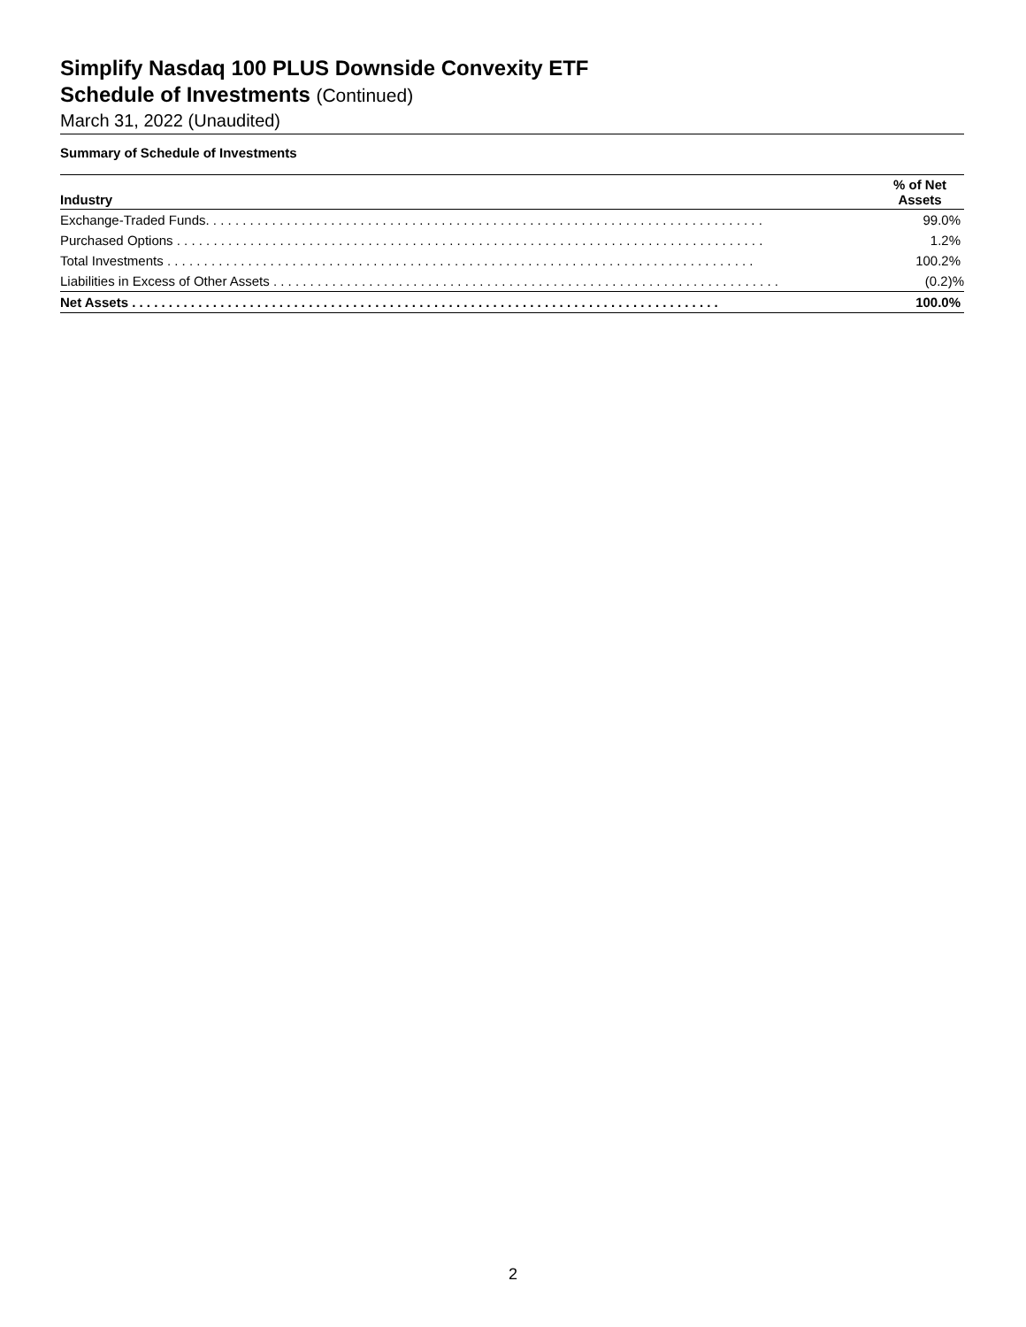Simplify Nasdaq 100 PLUS Downside Convexity ETF
Schedule of Investments (Continued)
March 31, 2022 (Unaudited)
Summary of Schedule of Investments
| Industry | % of Net Assets |
| --- | --- |
| Exchange-Traded Funds. . . . . . . . . . . . . . . . . . . . . . . . . . . . . . . . . . . . . . . . . . . . . . . . . . . . . . . . . . . . . . . . . . . . . . . . . . . . | 99.0% |
| Purchased Options . . . . . . . . . . . . . . . . . . . . . . . . . . . . . . . . . . . . . . . . . . . . . . . . . . . . . . . . . . . . . . . . . . . . . . . . . . . . . . . . | 1.2% |
| Total Investments . . . . . . . . . . . . . . . . . . . . . . . . . . . . . . . . . . . . . . . . . . . . . . . . . . . . . . . . . . . . . . . . . . . . . . . . . . . . . . . . | 100.2% |
| Liabilities in Excess of Other Assets . . . . . . . . . . . . . . . . . . . . . . . . . . . . . . . . . . . . . . . . . . . . . . . . . . . . . . . . . . . . . . . . . . . . . | (0.2)% |
| Net Assets . . . . . . . . . . . . . . . . . . . . . . . . . . . . . . . . . . . . . . . . . . . . . . . . . . . . . . . . . . . . . . . . . . . . . . . . . . . . . . . . | 100.0% |
2